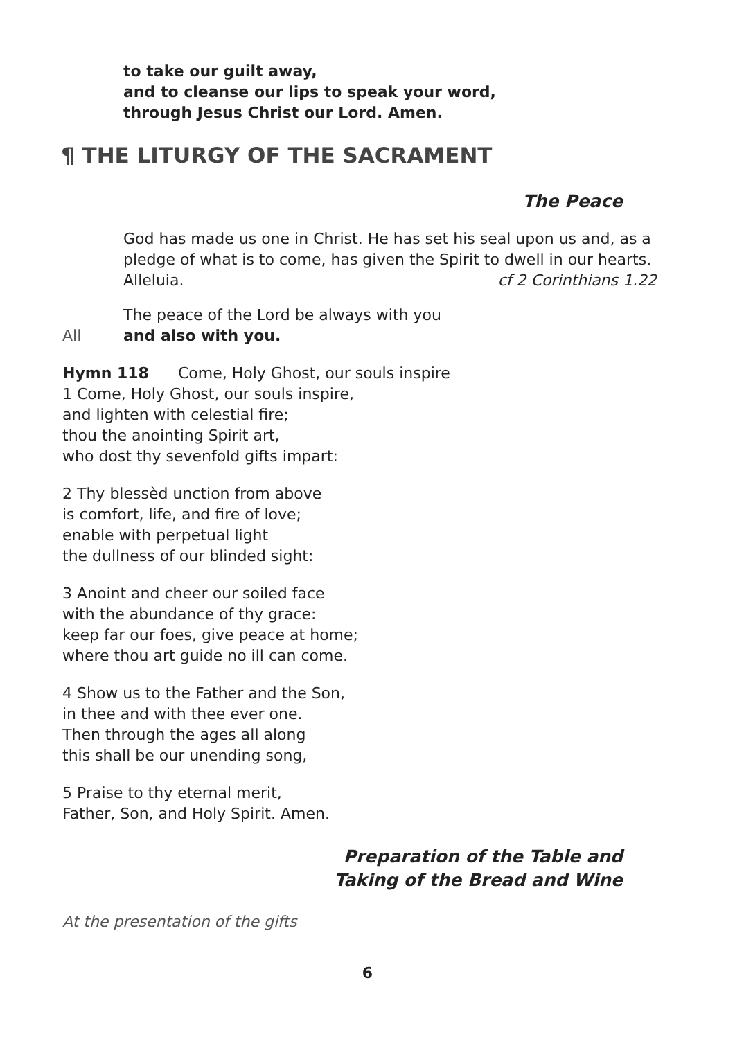to take our guilt away,
and to cleanse our lips to speak your word,
through Jesus Christ our Lord. Amen.
¶ THE LITURGY OF THE SACRAMENT
The Peace
God has made us one in Christ. He has set his seal upon us and, as a pledge of what is to come, has given the Spirit to dwell in our hearts.
Alleluia. cf 2 Corinthians 1.22
The peace of the Lord be always with you
All and also with you.
Hymn 118 Come, Holy Ghost, our souls inspire
1 Come, Holy Ghost, our souls inspire,
and lighten with celestial fire;
thou the anointing Spirit art,
who dost thy sevenfold gifts impart:
2 Thy blessèd unction from above
is comfort, life, and fire of love;
enable with perpetual light
the dullness of our blinded sight:
3 Anoint and cheer our soiled face
with the abundance of thy grace:
keep far our foes, give peace at home;
where thou art guide no ill can come.
4 Show us to the Father and the Son,
in thee and with thee ever one.
Then through the ages all along
this shall be our unending song,
5 Praise to thy eternal merit,
Father, Son, and Holy Spirit. Amen.
Preparation of the Table and
Taking of the Bread and Wine
At the presentation of the gifts
6